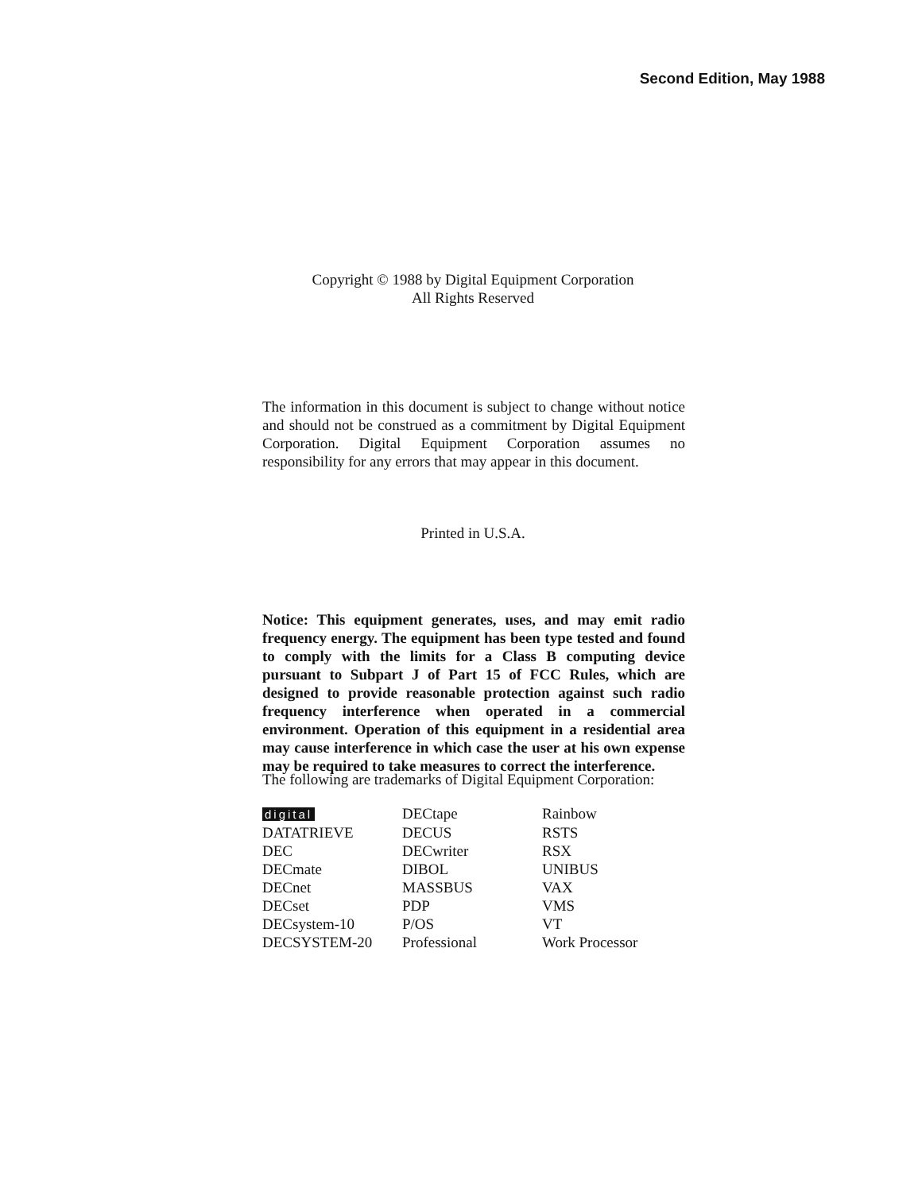Second Edition, May 1988
Copyright © 1988 by Digital Equipment Corporation
All Rights Reserved
The information in this document is subject to change without notice and should not be construed as a commitment by Digital Equipment Corporation. Digital Equipment Corporation assumes no responsibility for any errors that may appear in this document.
Printed in U.S.A.
Notice: This equipment generates, uses, and may emit radio frequency energy. The equipment has been type tested and found to comply with the limits for a Class B computing device pursuant to Subpart J of Part 15 of FCC Rules, which are designed to provide reasonable protection against such radio frequency interference when operated in a commercial environment. Operation of this equipment in a residential area may cause interference in which case the user at his own expense may be required to take measures to correct the interference.
The following are trademarks of Digital Equipment Corporation:
| digital | DECtape | Rainbow |
| DATATRIEVE | DECUS | RSTS |
| DEC | DECwriter | RSX |
| DECmate | DIBOL | UNIBUS |
| DECnet | MASSBUS | VAX |
| DECset | PDP | VMS |
| DECsystem-10 | P/OS | VT |
| DECSYSTEM-20 | Professional | Work Processor |